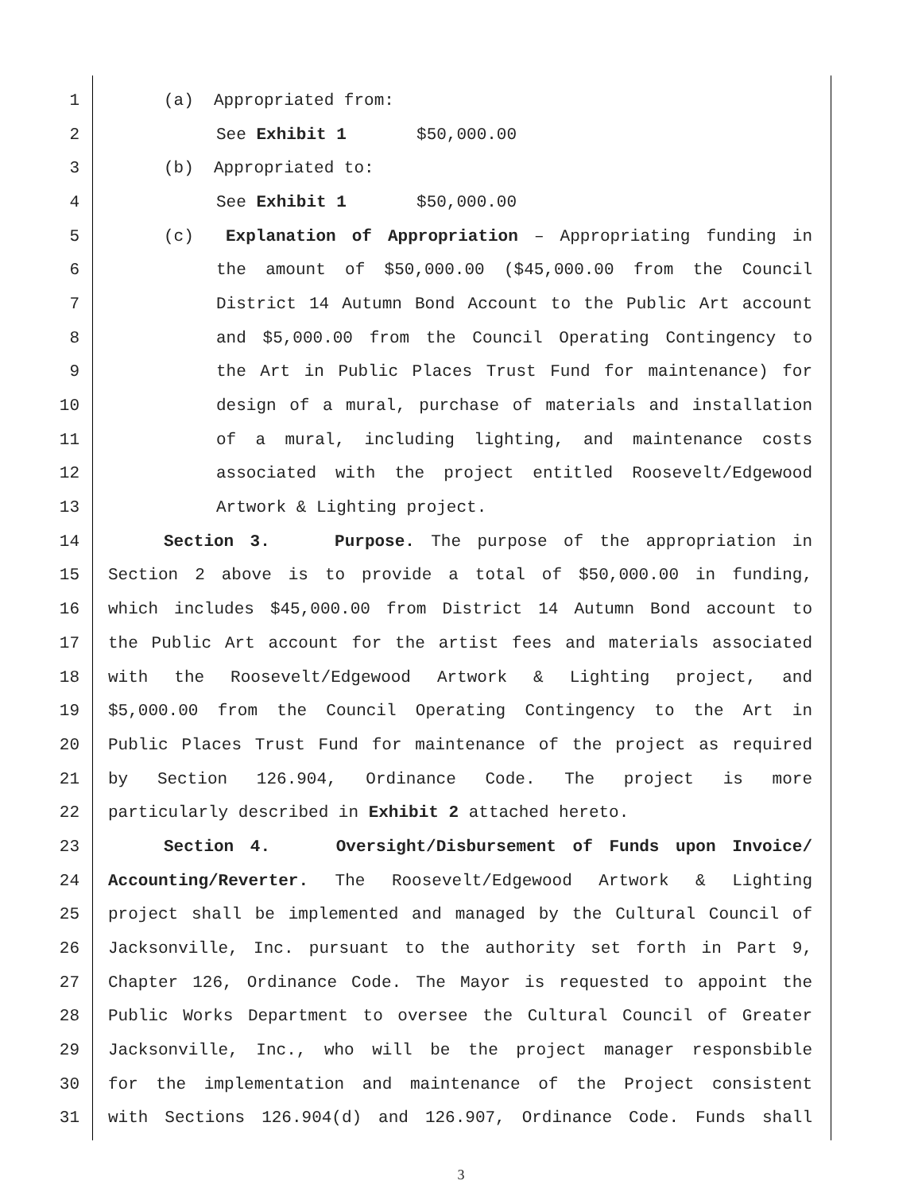1 (a) Appropriated from:
2 See Exhibit 1 $50,000.00
3 (b) Appropriated to:
4 See Exhibit 1 $50,000.00
5 (c) Explanation of Appropriation – Appropriating funding in
6 the amount of $50,000.00 ($45,000.00 from the Council
7 District 14 Autumn Bond Account to the Public Art account
8 and $5,000.00 from the Council Operating Contingency to
9 the Art in Public Places Trust Fund for maintenance) for
10 design of a mural, purchase of materials and installation
11 of a mural, including lighting, and maintenance costs
12 associated with the project entitled Roosevelt/Edgewood
13 Artwork & Lighting project.
14 Section 3. Purpose. The purpose of the appropriation in
15 Section 2 above is to provide a total of $50,000.00 in funding,
16 which includes $45,000.00 from District 14 Autumn Bond account to
17 the Public Art account for the artist fees and materials associated
18 with the Roosevelt/Edgewood Artwork & Lighting project, and
19 $5,000.00 from the Council Operating Contingency to the Art in
20 Public Places Trust Fund for maintenance of the project as required
21 by Section 126.904, Ordinance Code. The project is more
22 particularly described in Exhibit 2 attached hereto.
23 Section 4. Oversight/Disbursement of Funds upon Invoice/
24 Accounting/Reverter. The Roosevelt/Edgewood Artwork & Lighting
25 project shall be implemented and managed by the Cultural Council of
26 Jacksonville, Inc. pursuant to the authority set forth in Part 9,
27 Chapter 126, Ordinance Code. The Mayor is requested to appoint the
28 Public Works Department to oversee the Cultural Council of Greater
29 Jacksonville, Inc., who will be the project manager responsbible
30 for the implementation and maintenance of the Project consistent
31 with Sections 126.904(d) and 126.907, Ordinance Code. Funds shall
3